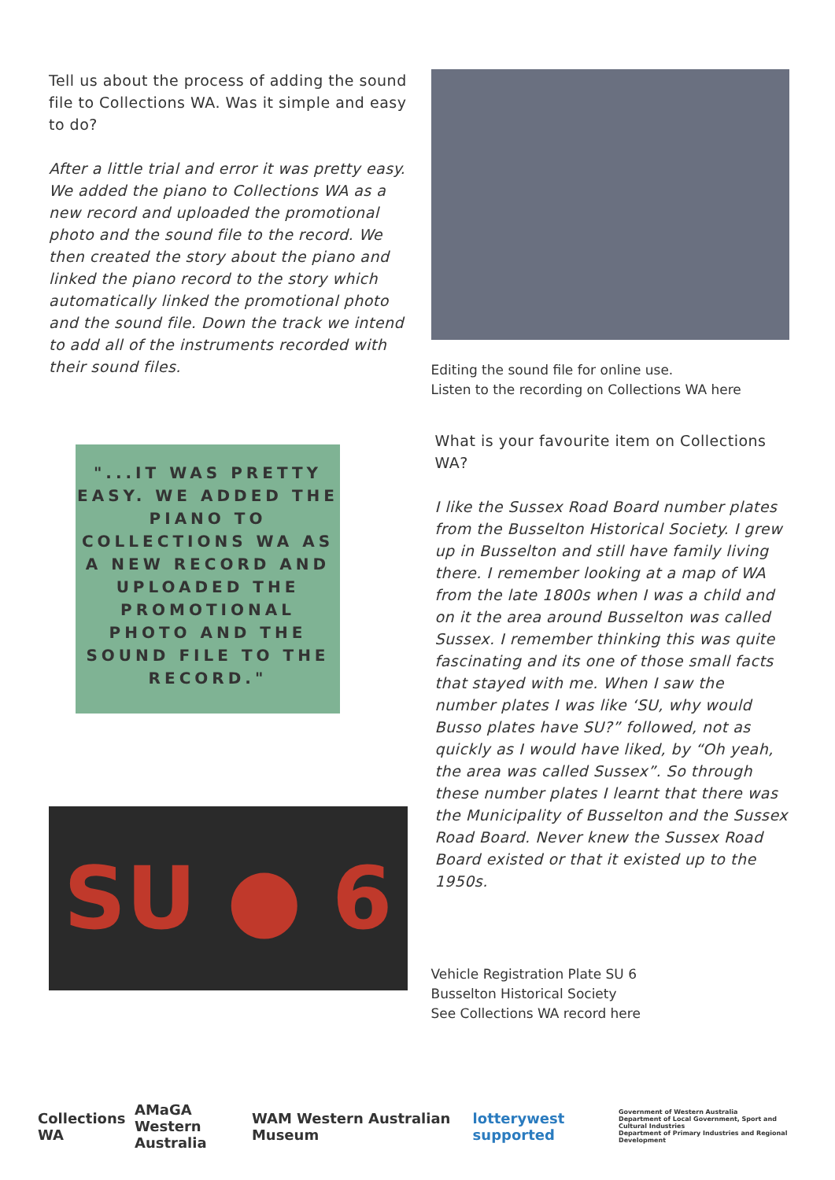Tell us about the process of adding the sound file to Collections WA. Was it simple and easy to do?
After a little trial and error it was pretty easy. We added the piano to Collections WA as a new record and uploaded the promotional photo and the sound file to the record. We then created the story about the piano and linked the piano record to the story which automatically linked the promotional photo and the sound file. Down the track we intend to add all of the instruments recorded with their sound files.
"...IT WAS PRETTY EASY. WE ADDED THE PIANO TO COLLECTIONS WA AS A NEW RECORD AND UPLOADED THE PROMOTIONAL PHOTO AND THE SOUND FILE TO THE RECORD."
SU ● 6
Editing the sound file for online use.
Listen to the recording on Collections WA here
What is your favourite item on Collections WA?
I like the Sussex Road Board number plates from the Busselton Historical Society. I grew up in Busselton and still have family living there. I remember looking at a map of WA from the late 1800s when I was a child and on it the area around Busselton was called Sussex. I remember thinking this was quite fascinating and its one of those small facts that stayed with me. When I saw the number plates I was like ‘SU, why would Busso plates have SU?” followed, not as quickly as I would have liked, by “Oh yeah, the area was called Sussex”. So through these number plates I learnt that there was the Municipality of Busselton and the Sussex Road Board. Never knew the Sussex Road Board existed or that it existed up to the 1950s.
Vehicle Registration Plate SU 6
Busselton Historical Society
See Collections WA record here
Collections WA AMaGA
Western Australia WAM Western Australian Museum lotterywest supported Government of Western Australia
Department of Local Government, Sport and Cultural Industries
Department of Primary Industries and Regional Development